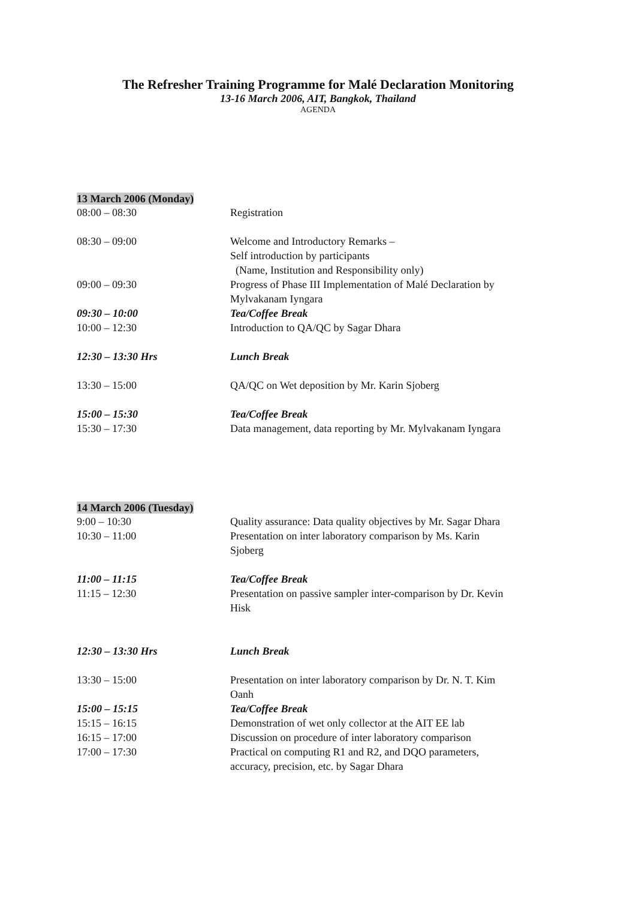The Refresher Training Programme for Malé Declaration Monitoring
13-16 March 2006, AIT, Bangkok, Thailand
AGENDA
13 March 2006 (Monday)
| 08:00 – 08:30 | Registration |
| 08:30 – 09:00 | Welcome and Introductory Remarks – Self introduction by participants (Name, Institution and Responsibility only) |
| 09:00 – 09:30 | Progress of Phase III Implementation of Malé Declaration by Mylvakanam Iyngara |
| 09:30 – 10:00 | Tea/Coffee Break |
| 10:00 – 12:30 | Introduction to QA/QC by Sagar Dhara |
| 12:30 – 13:30 Hrs | Lunch Break |
| 13:30 – 15:00 | QA/QC on Wet deposition by Mr. Karin Sjoberg |
| 15:00 – 15:30 | Tea/Coffee Break |
| 15:30 – 17:30 | Data management, data reporting by Mr. Mylvakanam Iyngara |
14 March 2006 (Tuesday)
| 9:00 – 10:30 | Quality assurance: Data quality objectives by Mr. Sagar Dhara |
| 10:30 – 11:00 | Presentation on inter laboratory comparison by Ms. Karin Sjoberg |
| 11:00 – 11:15 | Tea/Coffee Break |
| 11:15 – 12:30 | Presentation on passive sampler inter-comparison by Dr. Kevin Hisk |
| 12:30 – 13:30 Hrs | Lunch Break |
| 13:30 – 15:00 | Presentation on inter laboratory comparison by Dr. N. T. Kim Oanh |
| 15:00 – 15:15 | Tea/Coffee Break |
| 15:15 – 16:15 | Demonstration of wet only collector at the AIT EE lab |
| 16:15 – 17:00 | Discussion on procedure of inter laboratory comparison |
| 17:00 – 17:30 | Practical on computing R1 and R2, and DQO parameters, accuracy, precision, etc. by Sagar Dhara |